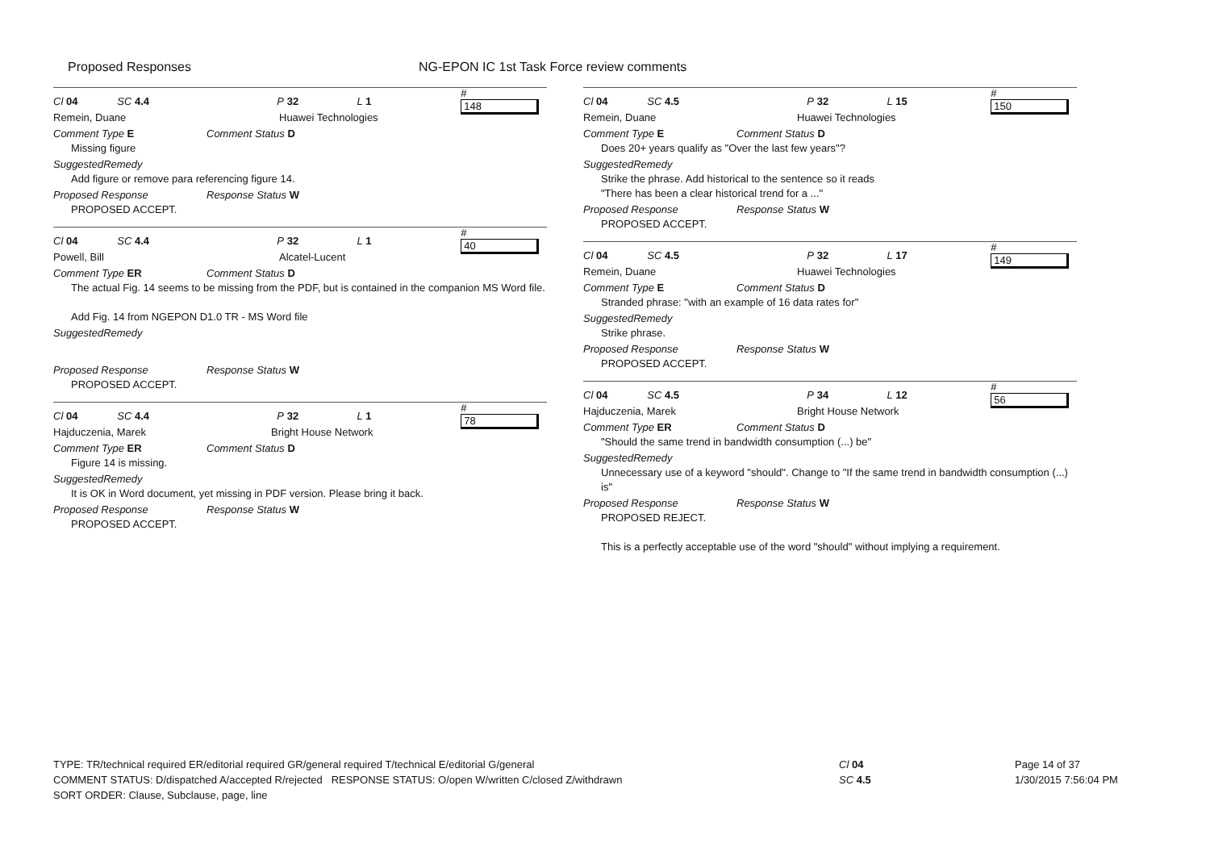Proposed Responses NG-EPON IC 1st Task Force review comments
Cl 04 SC 4.4 P 32 L 1 # 148
Remein, Duane Huawei Technologies
Comment Type E Comment Status D
Missing figure
SuggestedRemedy
Add figure or remove para referencing figure 14.
Proposed Response Response Status W
PROPOSED ACCEPT.
Cl 04 SC 4.4 P 32 L 1 # 40
Powell, Bill Alcatel-Lucent
Comment Type ER Comment Status D
The actual Fig. 14 seems to be missing from the PDF, but is contained in the companion MS Word file.
Add Fig. 14 from NGEPON D1.0 TR - MS Word file
SuggestedRemedy
Proposed Response Response Status W
PROPOSED ACCEPT.
Cl 04 SC 4.4 P 32 L 1 # 78
Hajduczenia, Marek Bright House Network
Comment Type ER Comment Status D
Figure 14 is missing.
SuggestedRemedy
It is OK in Word document, yet missing in PDF version. Please bring it back.
Proposed Response Response Status W
PROPOSED ACCEPT.
Cl 04 SC 4.5 P 32 L 15 # 150
Remein, Duane Huawei Technologies
Comment Type E Comment Status D
Does 20+ years qualify as "Over the last few years"?
SuggestedRemedy
Strike the phrase. Add historical to the sentence so it reads
"There has been a clear historical trend for a ..."
Proposed Response Response Status W
PROPOSED ACCEPT.
Cl 04 SC 4.5 P 32 L 17 # 149
Remein, Duane Huawei Technologies
Comment Type E Comment Status D
Stranded phrase: "with an example of 16 data rates for"
SuggestedRemedy
Strike phrase.
Proposed Response Response Status W
PROPOSED ACCEPT.
Cl 04 SC 4.5 P 34 L 12 # 56
Hajduczenia, Marek Bright House Network
Comment Type ER Comment Status D
"Should the same trend in bandwidth consumption (...) be"
SuggestedRemedy
Unnecessary use of a keyword "should". Change to "If the same trend in bandwidth consumption (...) is"
Proposed Response Response Status W
PROPOSED REJECT.
This is a perfectly acceptable use of the word "should" without implying a requirement.
TYPE: TR/technical required ER/editorial required GR/general required T/technical E/editorial G/general
COMMENT STATUS: D/dispatched A/accepted R/rejected RESPONSE STATUS: O/open W/written C/closed Z/withdrawn
SORT ORDER: Clause, Subclause, page, line
Cl 04
SC 4.5
Page 14 of 37
1/30/2015 7:56:04 PM